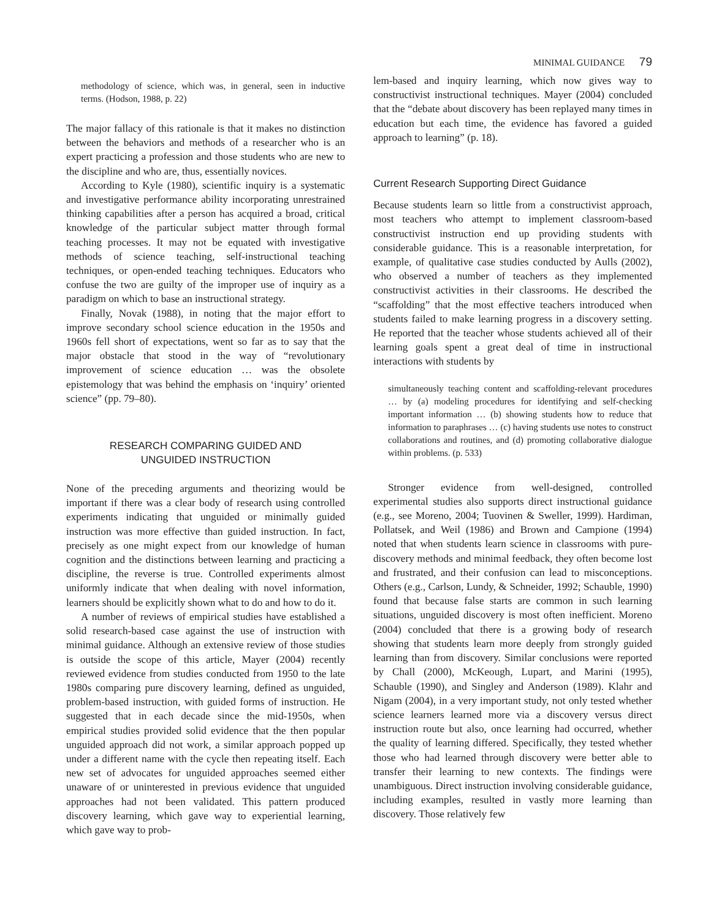MINIMAL GUIDANCE 79
methodology of science, which was, in general, seen in inductive terms. (Hodson, 1988, p. 22)
The major fallacy of this rationale is that it makes no distinction between the behaviors and methods of a researcher who is an expert practicing a profession and those students who are new to the discipline and who are, thus, essentially novices.
According to Kyle (1980), scientific inquiry is a systematic and investigative performance ability incorporating unrestrained thinking capabilities after a person has acquired a broad, critical knowledge of the particular subject matter through formal teaching processes. It may not be equated with investigative methods of science teaching, self-instructional teaching techniques, or open-ended teaching techniques. Educators who confuse the two are guilty of the improper use of inquiry as a paradigm on which to base an instructional strategy.
Finally, Novak (1988), in noting that the major effort to improve secondary school science education in the 1950s and 1960s fell short of expectations, went so far as to say that the major obstacle that stood in the way of “revolutionary improvement of science education … was the obsolete epistemology that was behind the emphasis on ‘inquiry’ oriented science” (pp. 79–80).
RESEARCH COMPARING GUIDED AND
UNGUIDED INSTRUCTION
None of the preceding arguments and theorizing would be important if there was a clear body of research using controlled experiments indicating that unguided or minimally guided instruction was more effective than guided instruction. In fact, precisely as one might expect from our knowledge of human cognition and the distinctions between learning and practicing a discipline, the reverse is true. Controlled experiments almost uniformly indicate that when dealing with novel information, learners should be explicitly shown what to do and how to do it.
A number of reviews of empirical studies have established a solid research-based case against the use of instruction with minimal guidance. Although an extensive review of those studies is outside the scope of this article, Mayer (2004) recently reviewed evidence from studies conducted from 1950 to the late 1980s comparing pure discovery learning, defined as unguided, problem-based instruction, with guided forms of instruction. He suggested that in each decade since the mid-1950s, when empirical studies provided solid evidence that the then popular unguided approach did not work, a similar approach popped up under a different name with the cycle then repeating itself. Each new set of advocates for unguided approaches seemed either unaware of or uninterested in previous evidence that unguided approaches had not been validated. This pattern produced discovery learning, which gave way to experiential learning, which gave way to prob-
lem-based and inquiry learning, which now gives way to constructivist instructional techniques. Mayer (2004) concluded that the “debate about discovery has been replayed many times in education but each time, the evidence has favored a guided approach to learning” (p. 18).
Current Research Supporting Direct Guidance
Because students learn so little from a constructivist approach, most teachers who attempt to implement classroom-based constructivist instruction end up providing students with considerable guidance. This is a reasonable interpretation, for example, of qualitative case studies conducted by Aulls (2002), who observed a number of teachers as they implemented constructivist activities in their classrooms. He described the “scaffolding” that the most effective teachers introduced when students failed to make learning progress in a discovery setting. He reported that the teacher whose students achieved all of their learning goals spent a great deal of time in instructional interactions with students by
simultaneously teaching content and scaffolding-relevant procedures … by (a) modeling procedures for identifying and self-checking important information … (b) showing students how to reduce that information to paraphrases … (c) having students use notes to construct collaborations and routines, and (d) promoting collaborative dialogue within problems. (p. 533)
Stronger evidence from well-designed, controlled experimental studies also supports direct instructional guidance (e.g., see Moreno, 2004; Tuovinen & Sweller, 1999). Hardiman, Pollatsek, and Weil (1986) and Brown and Campione (1994) noted that when students learn science in classrooms with pure-discovery methods and minimal feedback, they often become lost and frustrated, and their confusion can lead to misconceptions. Others (e.g., Carlson, Lundy, & Schneider, 1992; Schauble, 1990) found that because false starts are common in such learning situations, unguided discovery is most often inefficient. Moreno (2004) concluded that there is a growing body of research showing that students learn more deeply from strongly guided learning than from discovery. Similar conclusions were reported by Chall (2000), McKeough, Lupart, and Marini (1995), Schauble (1990), and Singley and Anderson (1989). Klahr and Nigam (2004), in a very important study, not only tested whether science learners learned more via a discovery versus direct instruction route but also, once learning had occurred, whether the quality of learning differed. Specifically, they tested whether those who had learned through discovery were better able to transfer their learning to new contexts. The findings were unambiguous. Direct instruction involving considerable guidance, including examples, resulted in vastly more learning than discovery. Those relatively few